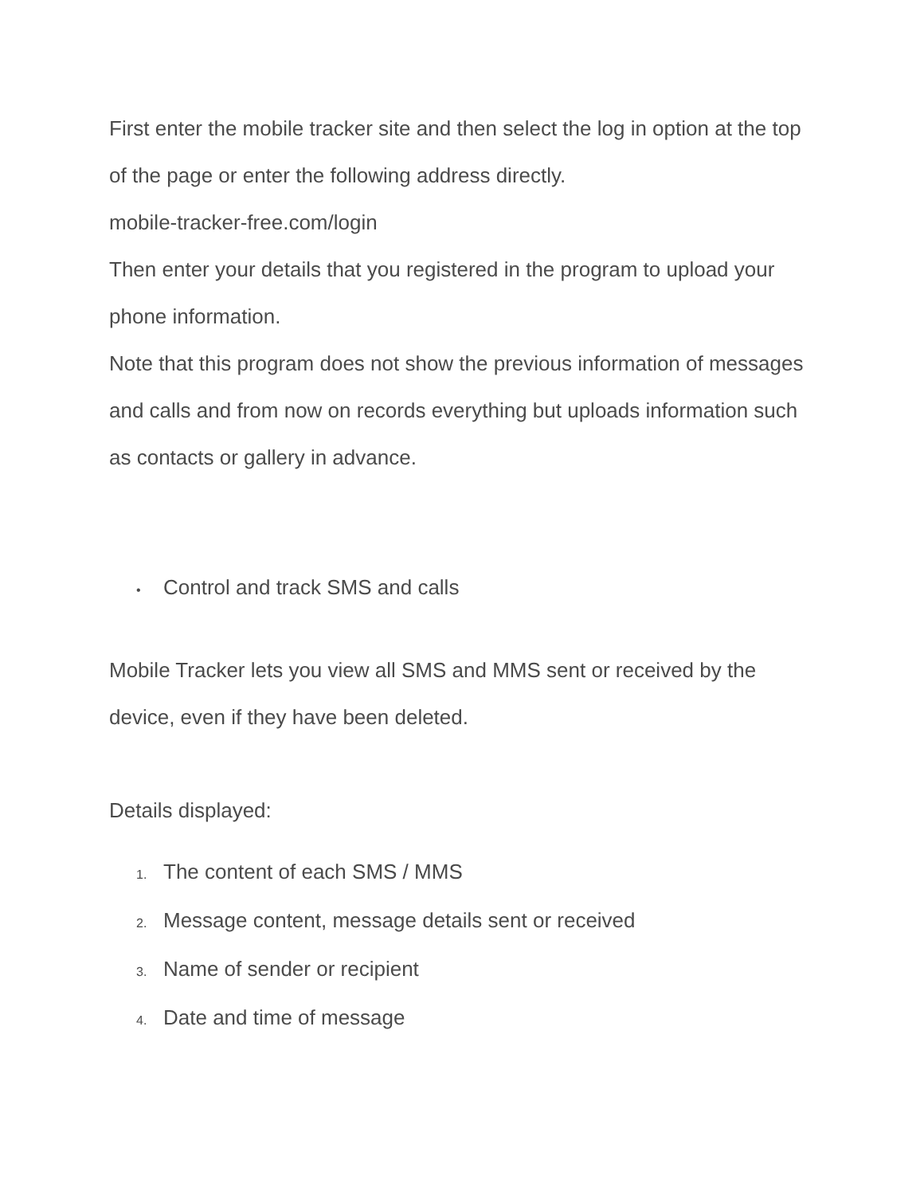First enter the mobile tracker site and then select the log in option at the top of the page or enter the following address directly.
mobile-tracker-free.com/login
Then enter your details that you registered in the program to upload your phone information.
Note that this program does not show the previous information of messages and calls and from now on records everything but uploads information such as contacts or gallery in advance.
• Control and track SMS and calls
Mobile Tracker lets you view all SMS and MMS sent or received by the device, even if they have been deleted.
Details displayed:
1. The content of each SMS / MMS
2. Message content, message details sent or received
3. Name of sender or recipient
4. Date and time of message